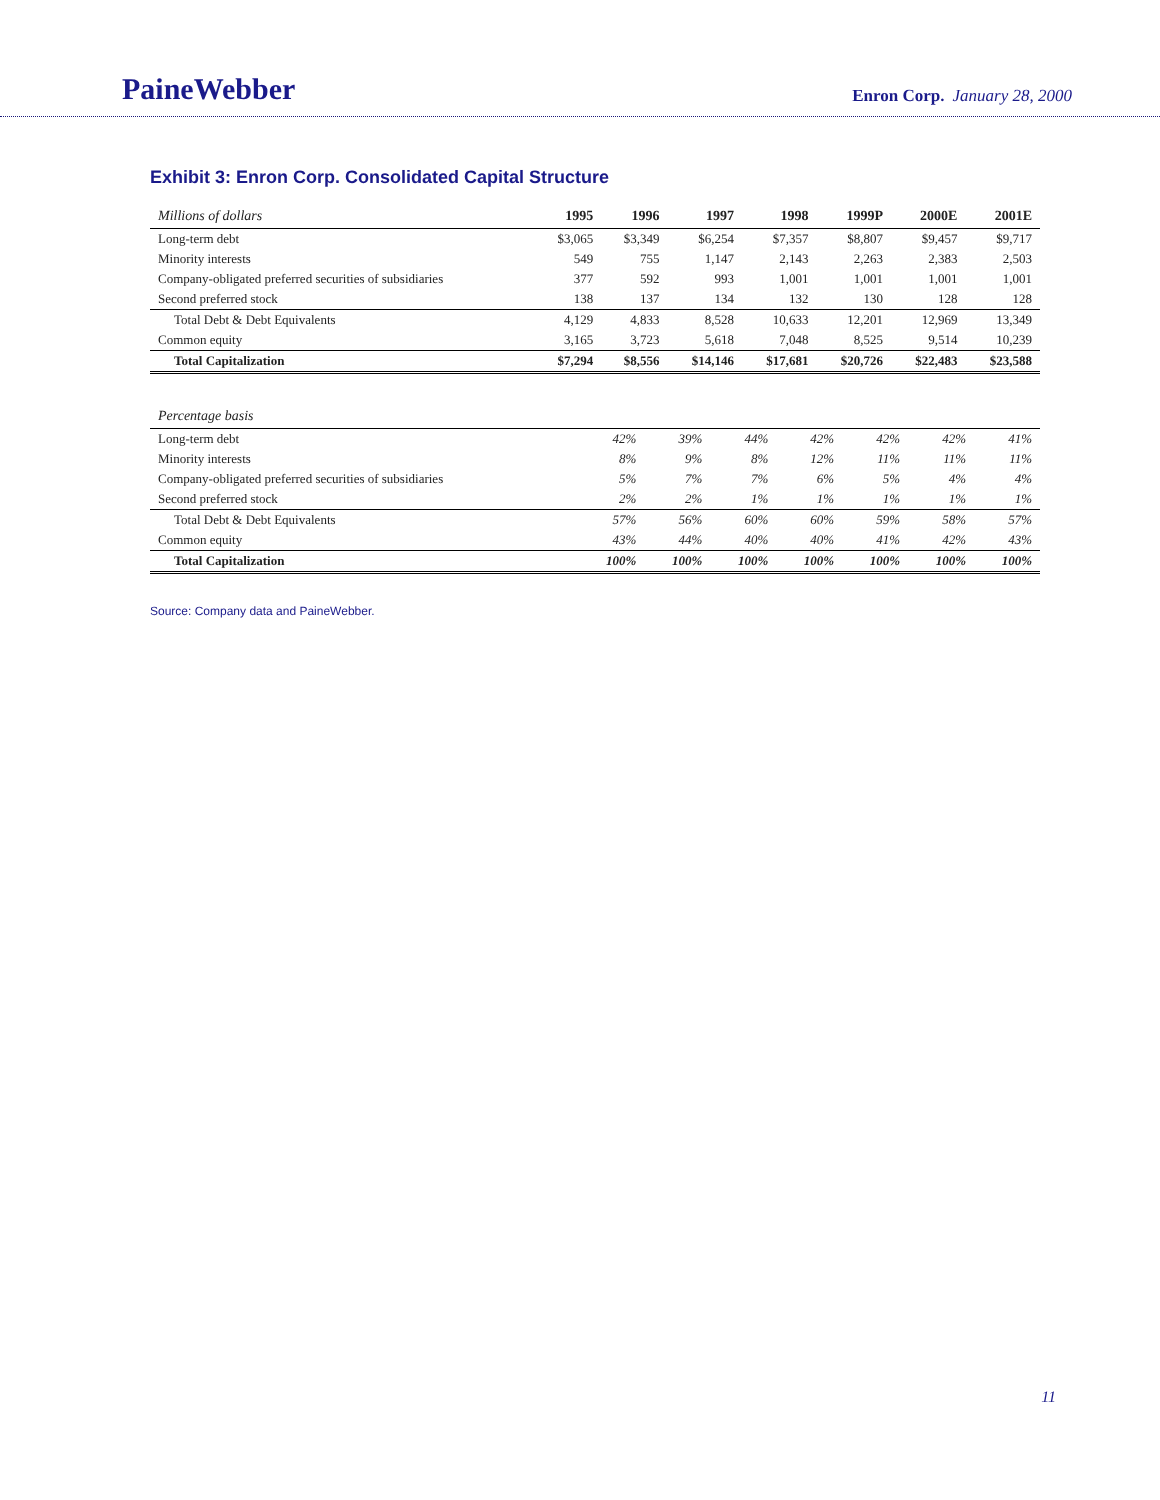PaineWebber
Enron Corp. January 28, 2000
Exhibit 3: Enron Corp. Consolidated Capital Structure
| Millions of dollars | 1995 | 1996 | 1997 | 1998 | 1999P | 2000E | 2001E |
| --- | --- | --- | --- | --- | --- | --- | --- |
| Long-term debt | $3,065 | $3,349 | $6,254 | $7,357 | $8,807 | $9,457 | $9,717 |
| Minority interests | 549 | 755 | 1,147 | 2,143 | 2,263 | 2,383 | 2,503 |
| Company-obligated preferred securities of subsidiaries | 377 | 592 | 993 | 1,001 | 1,001 | 1,001 | 1,001 |
| Second preferred stock | 138 | 137 | 134 | 132 | 130 | 128 | 128 |
| Total Debt & Debt Equivalents | 4,129 | 4,833 | 8,528 | 10,633 | 12,201 | 12,969 | 13,349 |
| Common equity | 3,165 | 3,723 | 5,618 | 7,048 | 8,525 | 9,514 | 10,239 |
| Total Capitalization | $7,294 | $8,556 | $14,146 | $17,681 | $20,726 | $22,483 | $23,588 |
| Percentage basis | | | | | | | |
| --- | --- | --- | --- | --- | --- | --- | --- |
| Long-term debt | 42% | 39% | 44% | 42% | 42% | 42% | 41% |
| Minority interests | 8% | 9% | 8% | 12% | 11% | 11% | 11% |
| Company-obligated preferred securities of subsidiaries | 5% | 7% | 7% | 6% | 5% | 4% | 4% |
| Second preferred stock | 2% | 2% | 1% | 1% | 1% | 1% | 1% |
| Total Debt & Debt Equivalents | 57% | 56% | 60% | 60% | 59% | 58% | 57% |
| Common equity | 43% | 44% | 40% | 40% | 41% | 42% | 43% |
| Total Capitalization | 100% | 100% | 100% | 100% | 100% | 100% | 100% |
Source: Company data and PaineWebber.
11